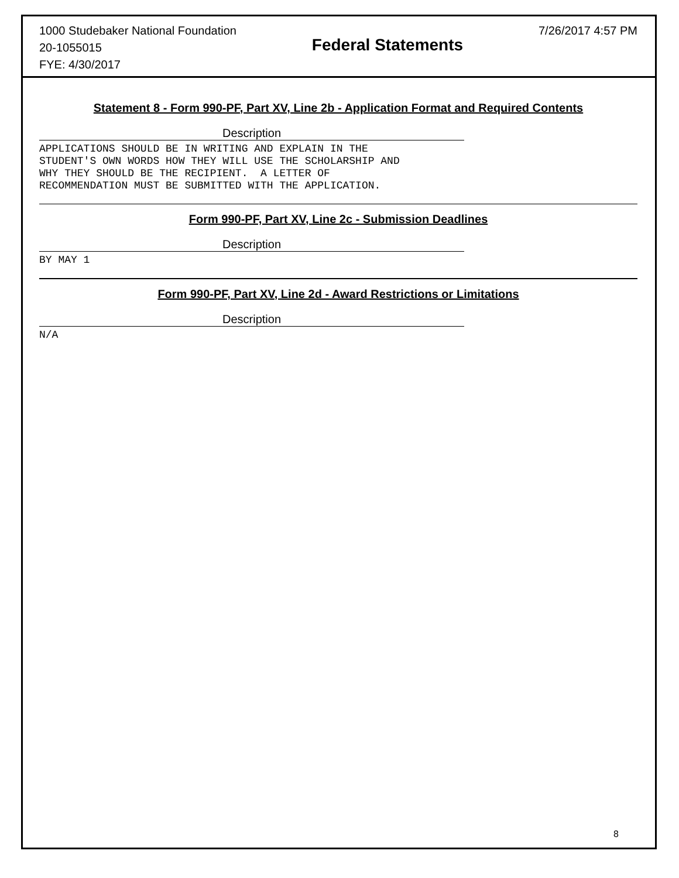1000 Studebaker National Foundation
20-1055015
FYE: 4/30/2017
Federal Statements
7/26/2017 4:57 PM
Statement 8 - Form 990-PF, Part XV, Line 2b - Application Format and Required Contents
Description
APPLICATIONS SHOULD BE IN WRITING AND EXPLAIN IN THE
STUDENT'S OWN WORDS HOW THEY WILL USE THE SCHOLARSHIP AND
WHY THEY SHOULD BE THE RECIPIENT.  A LETTER OF
RECOMMENDATION MUST BE SUBMITTED WITH THE APPLICATION.
Form 990-PF, Part XV, Line 2c - Submission Deadlines
Description
BY MAY 1
Form 990-PF, Part XV, Line 2d - Award Restrictions or Limitations
Description
N/A
8